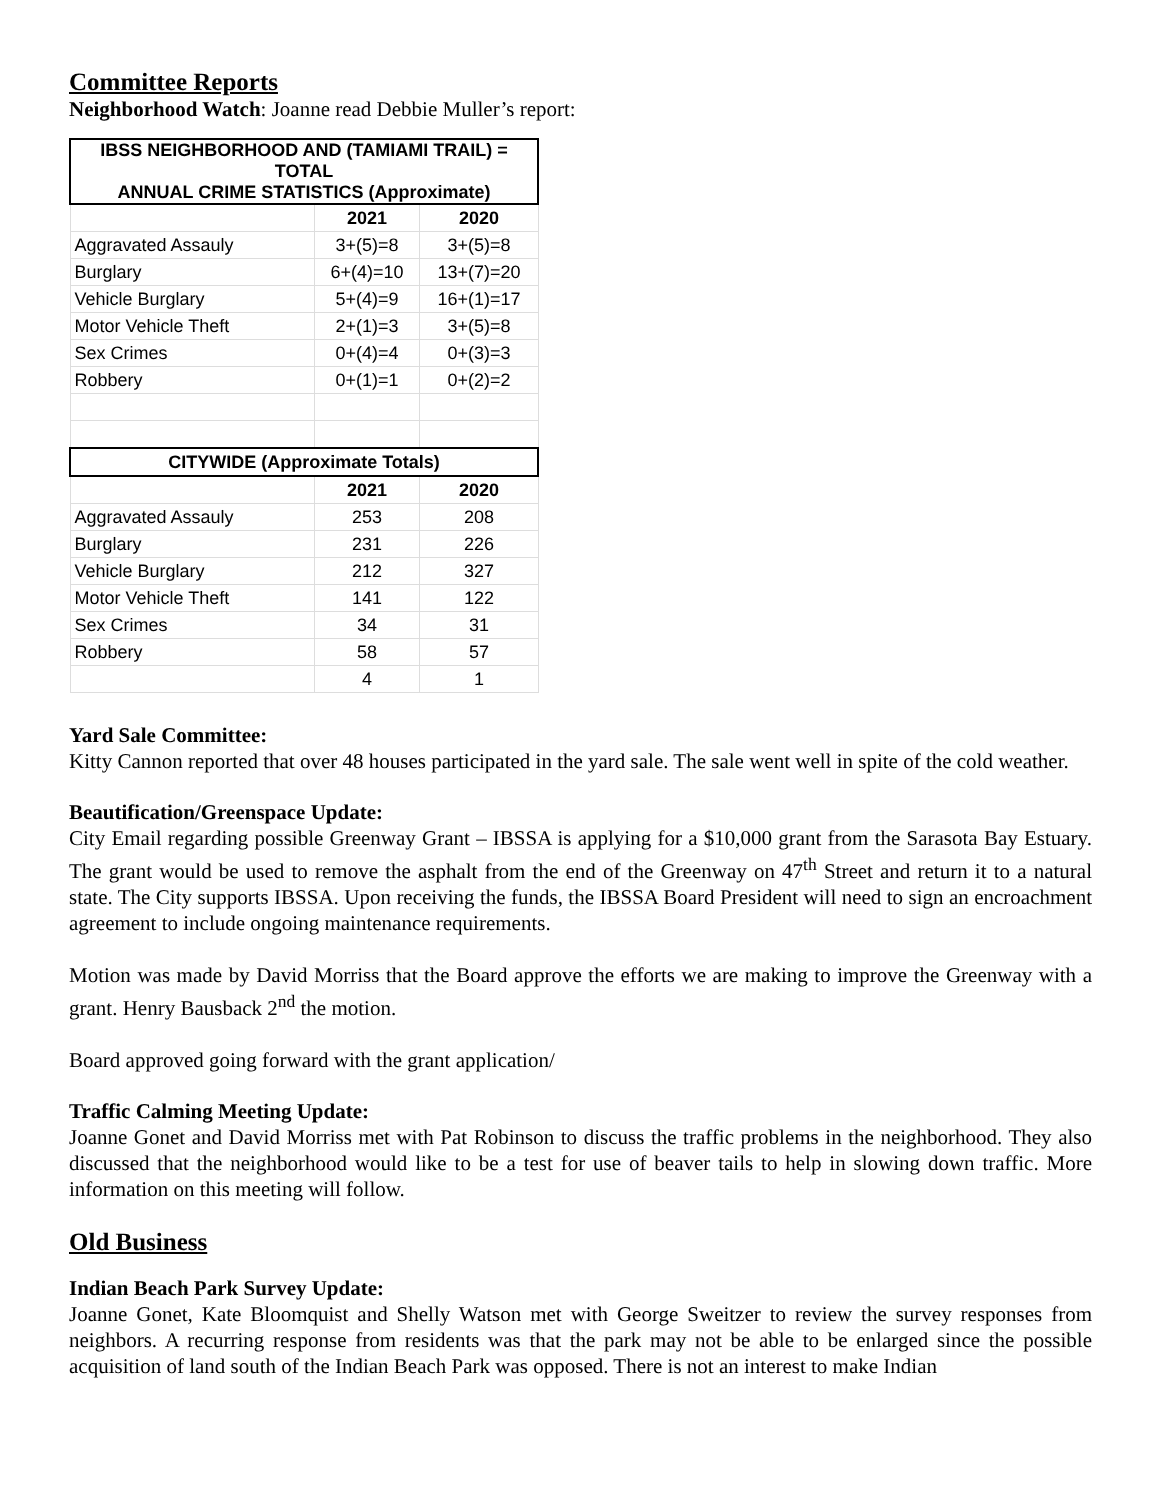Committee Reports
Neighborhood Watch: Joanne read Debbie Muller’s report:
| IBSS NEIGHBORHOOD AND (TAMIAMI TRAIL) = TOTAL ANNUAL CRIME STATISTICS (Approximate) | | |
| --- | --- | --- |
| | 2021 | 2020 |
| Aggravated Assauly | 3+(5)=8 | 3+(5)=8 |
| Burglary | 6+(4)=10 | 13+(7)=20 |
| Vehicle Burglary | 5+(4)=9 | 16+(1)=17 |
| Motor Vehicle Theft | 2+(1)=3 | 3+(5)=8 |
| Sex Crimes | 0+(4)=4 | 0+(3)=3 |
| Robbery | 0+(1)=1 | 0+(2)=2 |
| CITYWIDE (Approximate Totals) | | |
| | 2021 | 2020 |
| Aggravated Assauly | 253 | 208 |
| Burglary | 231 | 226 |
| Vehicle Burglary | 212 | 327 |
| Motor Vehicle Theft | 141 | 122 |
| Sex Crimes | 34 | 31 |
| Robbery | 58 | 57 |
| | 4 | 1 |
Yard Sale Committee:
Kitty Cannon reported that over 48 houses participated in the yard sale. The sale went well in spite of the cold weather.
Beautification/Greenspace Update:
City Email regarding possible Greenway Grant – IBSSA is applying for a $10,000 grant from the Sarasota Bay Estuary. The grant would be used to remove the asphalt from the end of the Greenway on 47<sup>th</sup> Street and return it to a natural state. The City supports IBSSA. Upon receiving the funds, the IBSSA Board President will need to sign an encroachment agreement to include ongoing maintenance requirements.
Motion was made by David Morriss that the Board approve the efforts we are making to improve the Greenway with a grant. Henry Bausback 2<sup>nd</sup> the motion.
Board approved going forward with the grant application/
Traffic Calming Meeting Update:
Joanne Gonet and David Morriss met with Pat Robinson to discuss the traffic problems in the neighborhood. They also discussed that the neighborhood would like to be a test for use of beaver tails to help in slowing down traffic. More information on this meeting will follow.
Old Business
Indian Beach Park Survey Update:
Joanne Gonet, Kate Bloomquist and Shelly Watson met with George Sweitzer to review the survey responses from neighbors. A recurring response from residents was that the park may not be able to be enlarged since the possible acquisition of land south of the Indian Beach Park was opposed. There is not an interest to make Indian